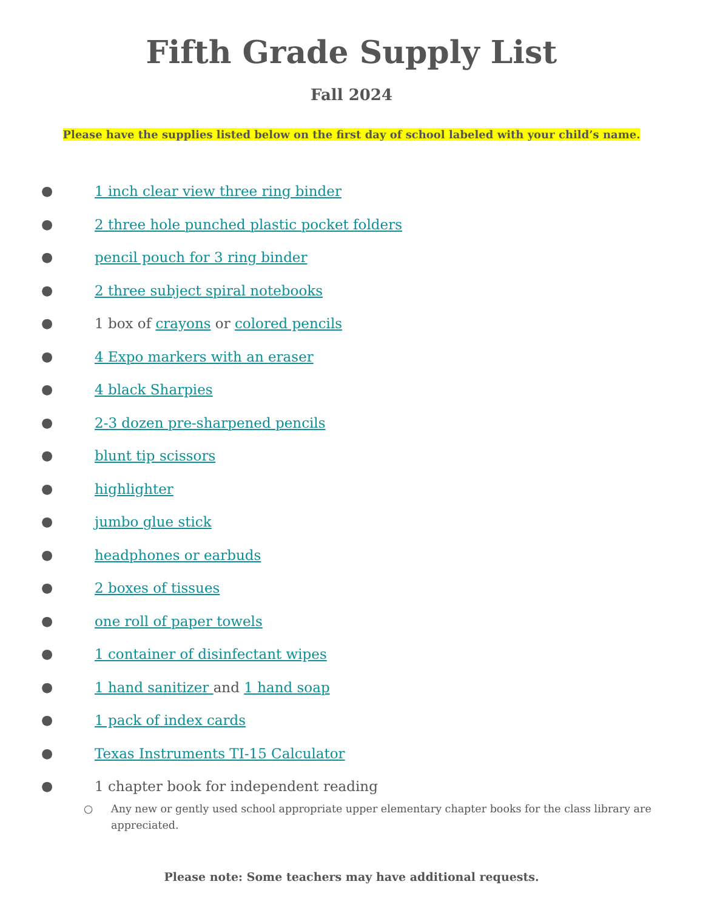Fifth Grade Supply List
Fall 2024
Please have the supplies listed below on the first day of school labeled with your child’s name.
● 1 inch clear view three ring binder
● 2 three hole punched plastic pocket folders
● pencil pouch for 3 ring binder
● 2 three subject spiral notebooks
● 1 box of crayons or colored pencils
● 4 Expo markers with an eraser
● 4 black Sharpies
● 2-3 dozen pre-sharpened pencils
● blunt tip scissors
● highlighter
● jumbo glue stick
● headphones or earbuds
● 2 boxes of tissues
● one roll of paper towels
● 1 container of disinfectant wipes
● 1 hand sanitizer and 1 hand soap
● 1 pack of index cards
● Texas Instruments TI-15 Calculator
● 1 chapter book for independent reading
○ Any new or gently used school appropriate upper elementary chapter books for the class library are appreciated.
Please note: Some teachers may have additional requests.